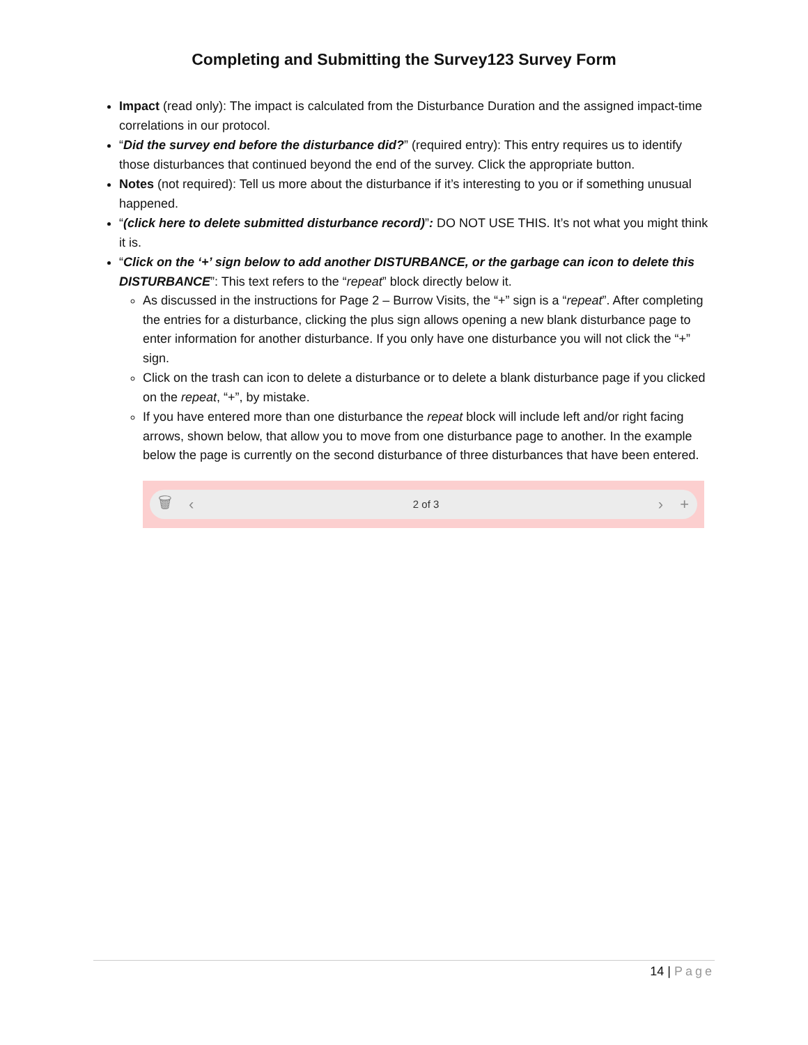Completing and Submitting the Survey123 Survey Form
Impact (read only): The impact is calculated from the Disturbance Duration and the assigned impact-time correlations in our protocol.
“Did the survey end before the disturbance did?” (required entry): This entry requires us to identify those disturbances that continued beyond the end of the survey. Click the appropriate button.
Notes (not required): Tell us more about the disturbance if it’s interesting to you or if something unusual happened.
“(click here to delete submitted disturbance record)”: DO NOT USE THIS. It’s not what you might think it is.
“Click on the ‘+’ sign below to add another DISTURBANCE, or the garbage can icon to delete this DISTURBANCE”: This text refers to the “repeat” block directly below it.
As discussed in the instructions for Page 2 – Burrow Visits, the “+” sign is a “repeat”. After completing the entries for a disturbance, clicking the plus sign allows opening a new blank disturbance page to enter information for another disturbance. If you only have one disturbance you will not click the “+” sign.
Click on the trash can icon to delete a disturbance or to delete a blank disturbance page if you clicked on the repeat, “+”, by mistake.
If you have entered more than one disturbance the repeat block will include left and/or right facing arrows, shown below, that allow you to move from one disturbance page to another. In the example below the page is currently on the second disturbance of three disturbances that have been entered.
🗑 ‹
2 of 3
› +
14 | Page